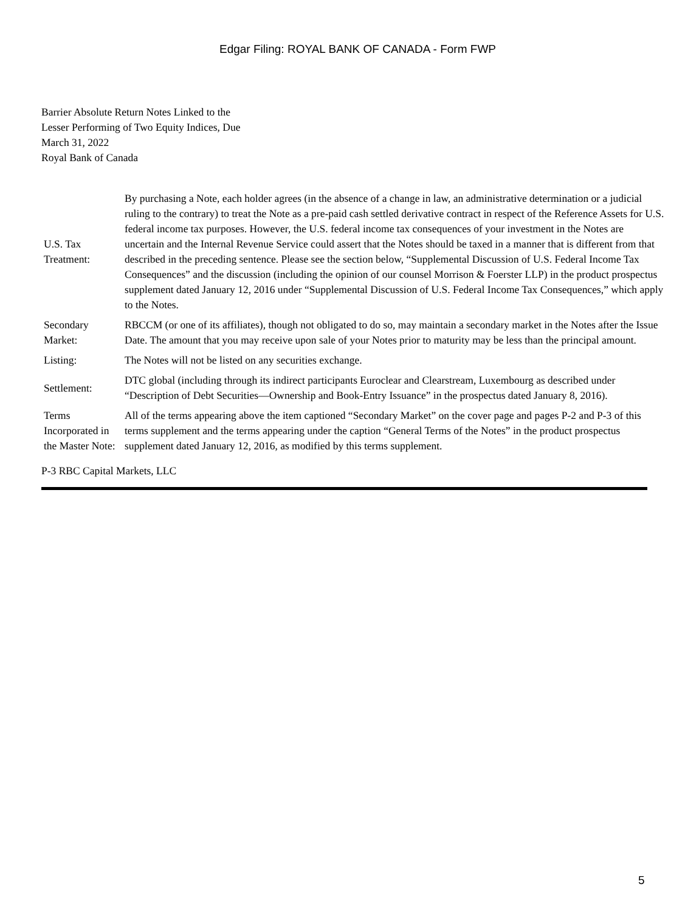Edgar Filing: ROYAL BANK OF CANADA - Form FWP
Barrier Absolute Return Notes Linked to the
Lesser Performing of Two Equity Indices, Due
March 31, 2022
Royal Bank of Canada
| U.S. Tax Treatment: | By purchasing a Note, each holder agrees (in the absence of a change in law, an administrative determination or a judicial ruling to the contrary) to treat the Note as a pre-paid cash settled derivative contract in respect of the Reference Assets for U.S. federal income tax purposes. However, the U.S. federal income tax consequences of your investment in the Notes are uncertain and the Internal Revenue Service could assert that the Notes should be taxed in a manner that is different from that described in the preceding sentence. Please see the section below, “Supplemental Discussion of U.S. Federal Income Tax Consequences” and the discussion (including the opinion of our counsel Morrison & Foerster LLP) in the product prospectus supplement dated January 12, 2016 under “Supplemental Discussion of U.S. Federal Income Tax Consequences,” which apply to the Notes. |
| Secondary Market: | RBCCM (or one of its affiliates), though not obligated to do so, may maintain a secondary market in the Notes after the Issue Date. The amount that you may receive upon sale of your Notes prior to maturity may be less than the principal amount. |
| Listing: | The Notes will not be listed on any securities exchange. |
| Settlement: | DTC global (including through its indirect participants Euroclear and Clearstream, Luxembourg as described under “Description of Debt Securities—Ownership and Book-Entry Issuance” in the prospectus dated January 8, 2016). |
| Terms Incorporated in the Master Note: | All of the terms appearing above the item captioned “Secondary Market” on the cover page and pages P-2 and P-3 of this terms supplement and the terms appearing under the caption “General Terms of the Notes” in the product prospectus supplement dated January 12, 2016, as modified by this terms supplement. |
P-3 RBC Capital Markets, LLC
5